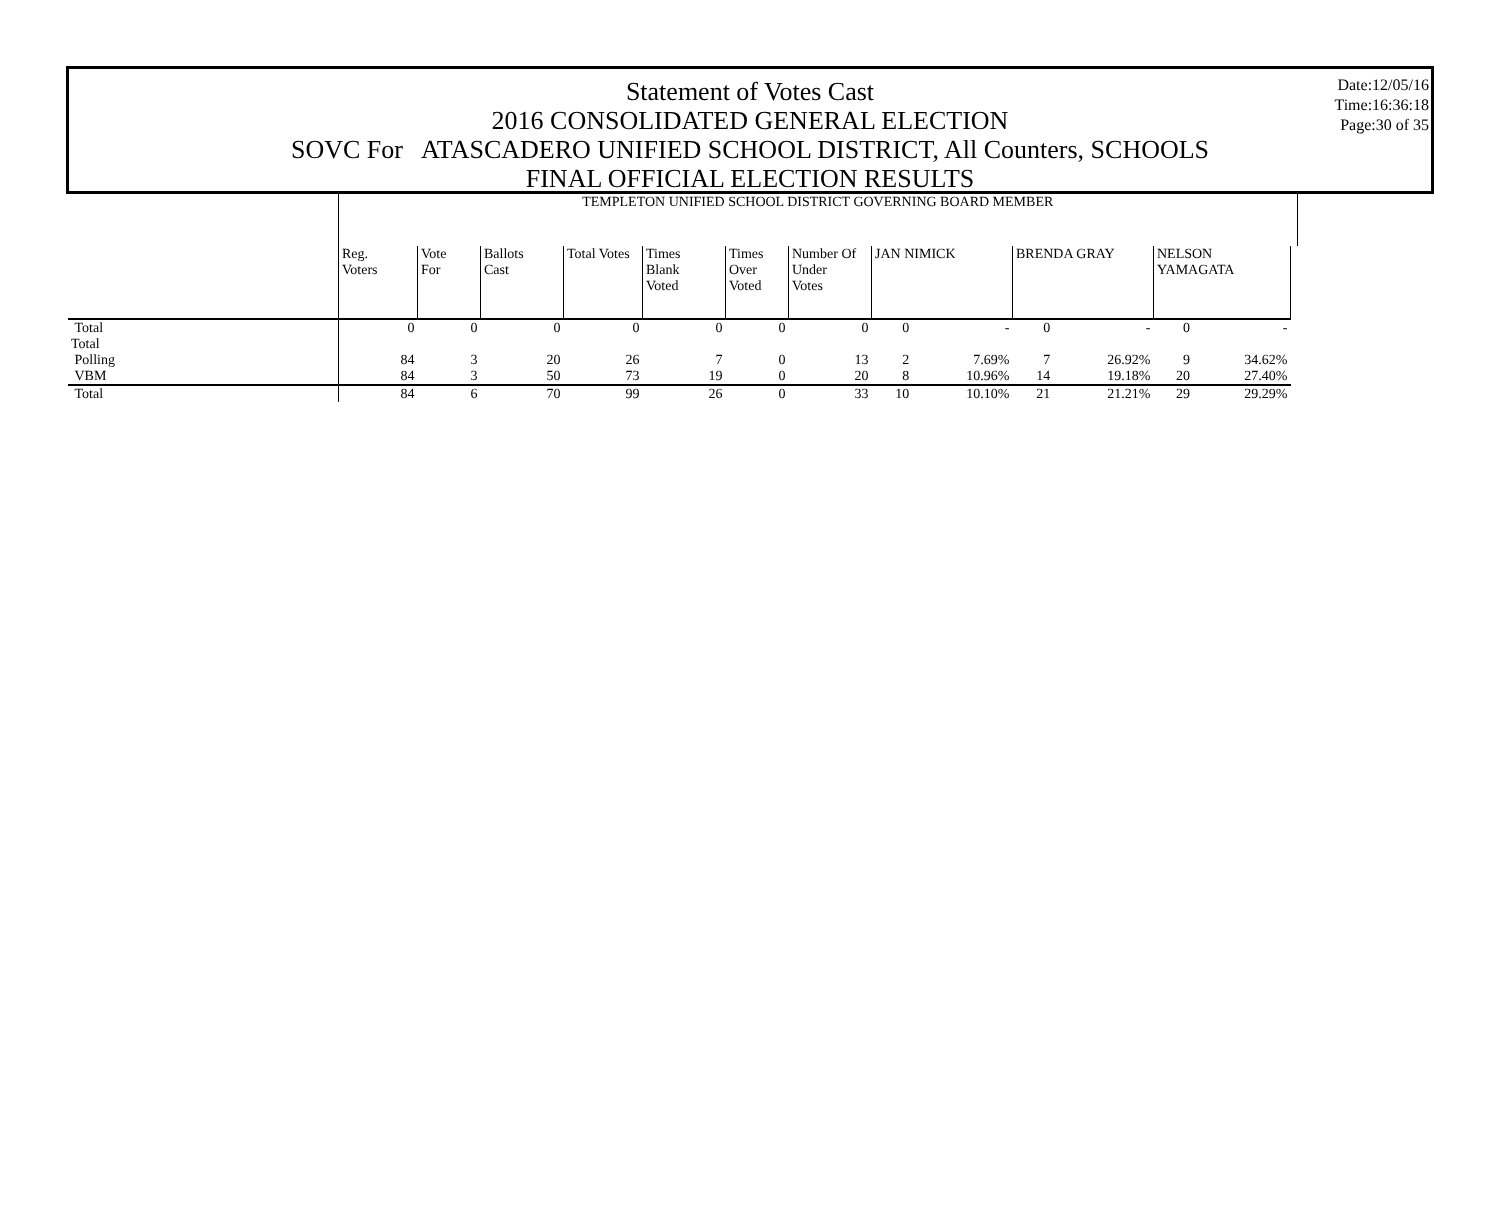Statement of Votes Cast
2016 CONSOLIDATED GENERAL ELECTION
SOVC For ATASCADERO UNIFIED SCHOOL DISTRICT, All Counters, SCHOOLS
FINAL OFFICIAL ELECTION RESULTS
Date:12/05/16
Time:16:36:18
Page:30 of 35
| | TEMPLETON UNIFIED SCHOOL DISTRICT GOVERNING BOARD MEMBER | | | | | | | | | | | | | |
| --- | --- | --- | --- | --- | --- | --- | --- | --- | --- | --- | --- | --- | --- | --- |
| | Reg. Voters | Vote For | Ballots Cast | Total Votes | Times Blank Voted | Times Over Voted | Number Of Under Votes | JAN NIMICK | | BRENDA GRAY | | NELSON YAMAGATA | | |
| Total | 0 | 0 | 0 | 0 | 0 | 0 | 0 | 0 | - | 0 | - | 0 | - | |
| Total | | | | | | | | | | | | | | |
| Polling | 84 | 3 | 20 | 26 | 7 | 0 | 13 | 2 | 7.69% | 7 | 26.92% | 9 | 34.62% | |
| VBM | 84 | 3 | 50 | 73 | 19 | 0 | 20 | 8 | 10.96% | 14 | 19.18% | 20 | 27.40% | |
| Total | 84 | 6 | 70 | 99 | 26 | 0 | 33 | 10 | 10.10% | 21 | 21.21% | 29 | 29.29% | |